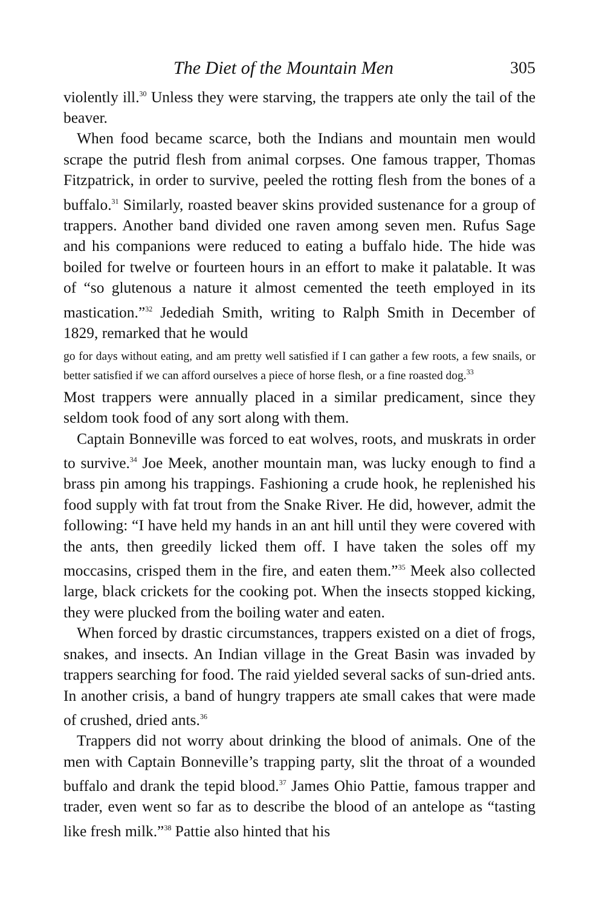The Diet of the Mountain Men 305
violently ill.<sup>30</sup> Unless they were starving, the trappers ate only the tail of the beaver.
When food became scarce, both the Indians and mountain men would scrape the putrid flesh from animal corpses. One famous trapper, Thomas Fitzpatrick, in order to survive, peeled the rotting flesh from the bones of a buffalo.<sup>31</sup> Similarly, roasted beaver skins provided sustenance for a group of trappers. Another band divided one raven among seven men. Rufus Sage and his companions were reduced to eating a buffalo hide. The hide was boiled for twelve or fourteen hours in an effort to make it palatable. It was of “so glutenous a nature it almost cemented the teeth employed in its mastication.”<sup>32</sup> Jedediah Smith, writing to Ralph Smith in December of 1829, remarked that he would
go for days without eating, and am pretty well satisfied if I can gather a few roots, a few snails, or better satisfied if we can afford ourselves a piece of horse flesh, or a fine roasted dog.<sup>33</sup>
Most trappers were annually placed in a similar predicament, since they seldom took food of any sort along with them.
Captain Bonneville was forced to eat wolves, roots, and muskrats in order to survive.<sup>34</sup> Joe Meek, another mountain man, was lucky enough to find a brass pin among his trappings. Fashioning a crude hook, he replenished his food supply with fat trout from the Snake River. He did, however, admit the following: “I have held my hands in an ant hill until they were covered with the ants, then greedily licked them off. I have taken the soles off my moccasins, crisped them in the fire, and eaten them.”<sup>35</sup> Meek also collected large, black crickets for the cooking pot. When the insects stopped kicking, they were plucked from the boiling water and eaten.
When forced by drastic circumstances, trappers existed on a diet of frogs, snakes, and insects. An Indian village in the Great Basin was invaded by trappers searching for food. The raid yielded several sacks of sun-dried ants. In another crisis, a band of hungry trappers ate small cakes that were made of crushed, dried ants.<sup>36</sup>
Trappers did not worry about drinking the blood of animals. One of the men with Captain Bonneville’s trapping party, slit the throat of a wounded buffalo and drank the tepid blood.<sup>37</sup> James Ohio Pattie, famous trapper and trader, even went so far as to describe the blood of an antelope as “tasting like fresh milk.”<sup>38</sup> Pattie also hinted that his